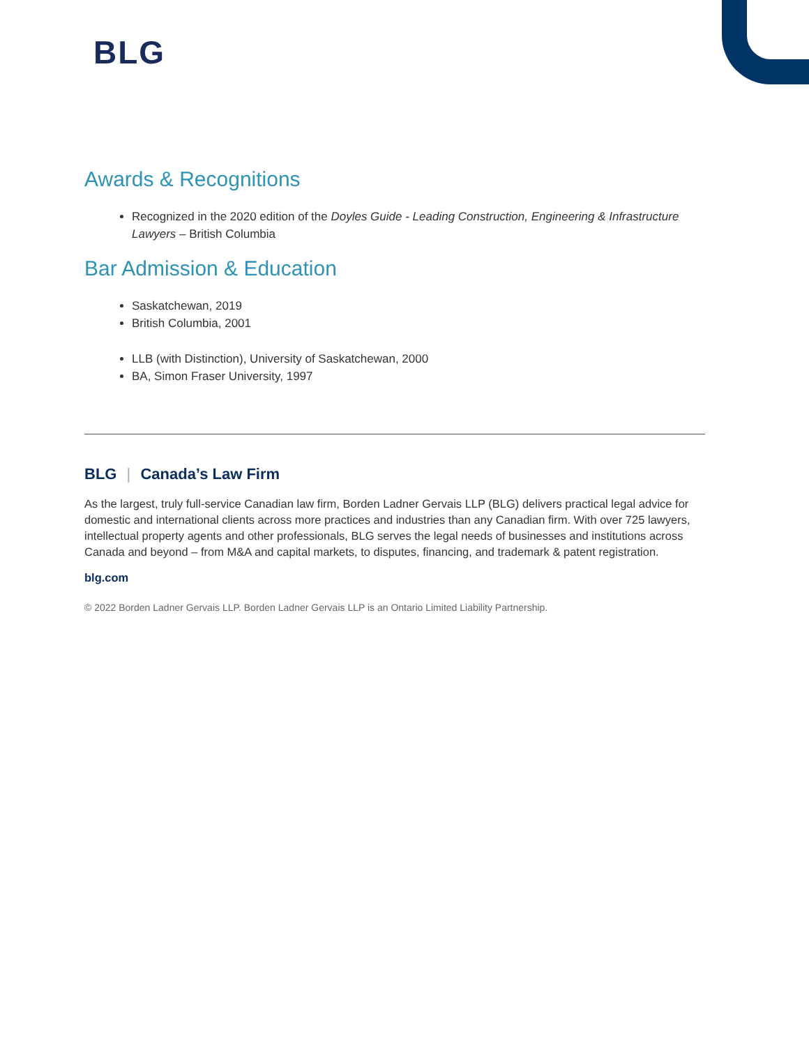BLG
Awards & Recognitions
Recognized in the 2020 edition of the Doyles Guide - Leading Construction, Engineering & Infrastructure Lawyers – British Columbia
Bar Admission & Education
Saskatchewan, 2019
British Columbia, 2001
LLB (with Distinction), University of Saskatchewan, 2000
BA, Simon Fraser University, 1997
BLG | Canada’s Law Firm
As the largest, truly full-service Canadian law firm, Borden Ladner Gervais LLP (BLG) delivers practical legal advice for domestic and international clients across more practices and industries than any Canadian firm. With over 725 lawyers, intellectual property agents and other professionals, BLG serves the legal needs of businesses and institutions across Canada and beyond – from M&A and capital markets, to disputes, financing, and trademark & patent registration.
blg.com
© 2022 Borden Ladner Gervais LLP. Borden Ladner Gervais LLP is an Ontario Limited Liability Partnership.